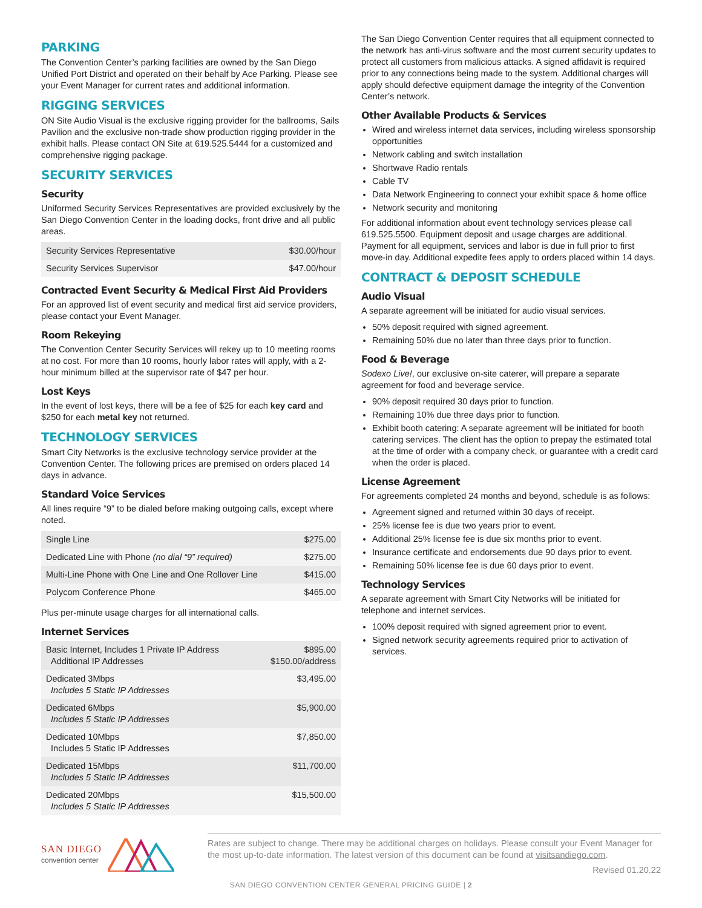PARKING
The Convention Center’s parking facilities are owned by the San Diego Unified Port District and operated on their behalf by Ace Parking. Please see your Event Manager for current rates and additional information.
RIGGING SERVICES
ON Site Audio Visual is the exclusive rigging provider for the ballrooms, Sails Pavilion and the exclusive non-trade show production rigging provider in the exhibit halls. Please contact ON Site at 619.525.5444 for a customized and comprehensive rigging package.
SECURITY SERVICES
Security
Uniformed Security Services Representatives are provided exclusively by the San Diego Convention Center in the loading docks, front drive and all public areas.
| Security Services Representative | $30.00/hour |
| Security Services Supervisor | $47.00/hour |
Contracted Event Security & Medical First Aid Providers
For an approved list of event security and medical first aid service providers, please contact your Event Manager.
Room Rekeying
The Convention Center Security Services will rekey up to 10 meeting rooms at no cost. For more than 10 rooms, hourly labor rates will apply, with a 2-hour minimum billed at the supervisor rate of $47 per hour.
Lost Keys
In the event of lost keys, there will be a fee of $25 for each key card and $250 for each metal key not returned.
TECHNOLOGY SERVICES
Smart City Networks is the exclusive technology service provider at the Convention Center. The following prices are premised on orders placed 14 days in advance.
Standard Voice Services
All lines require “9” to be dialed before making outgoing calls, except where noted.
| Single Line | $275.00 |
| Dedicated Line with Phone (no dial “9” required) | $275.00 |
| Multi-Line Phone with One Line and One Rollover Line | $415.00 |
| Polycom Conference Phone | $465.00 |
Plus per-minute usage charges for all international calls.
Internet Services
| Basic Internet, Includes 1 Private IP Address Additional IP Addresses | $895.00 $150.00/address |
| Dedicated 3Mbps Includes 5 Static IP Addresses | $3,495.00 |
| Dedicated 6Mbps Includes 5 Static IP Addresses | $5,900.00 |
| Dedicated 10Mbps Includes 5 Static IP Addresses | $7,850.00 |
| Dedicated 15Mbps Includes 5 Static IP Addresses | $11,700.00 |
| Dedicated 20Mbps Includes 5 Static IP Addresses | $15,500.00 |
The San Diego Convention Center requires that all equipment connected to the network has anti-virus software and the most current security updates to protect all customers from malicious attacks. A signed affidavit is required prior to any connections being made to the system. Additional charges will apply should defective equipment damage the integrity of the Convention Center’s network.
Other Available Products & Services
Wired and wireless internet data services, including wireless sponsorship opportunities
Network cabling and switch installation
Shortwave Radio rentals
Cable TV
Data Network Engineering to connect your exhibit space & home office
Network security and monitoring
For additional information about event technology services please call 619.525.5500. Equipment deposit and usage charges are additional. Payment for all equipment, services and labor is due in full prior to first move-in day. Additional expedite fees apply to orders placed within 14 days.
CONTRACT & DEPOSIT SCHEDULE
Audio Visual
A separate agreement will be initiated for audio visual services.
50% deposit required with signed agreement.
Remaining 50% due no later than three days prior to function.
Food & Beverage
Sodexo Live!, our exclusive on-site caterer, will prepare a separate agreement for food and beverage service.
90% deposit required 30 days prior to function.
Remaining 10% due three days prior to function.
Exhibit booth catering: A separate agreement will be initiated for booth catering services. The client has the option to prepay the estimated total at the time of order with a company check, or guarantee with a credit card when the order is placed.
License Agreement
For agreements completed 24 months and beyond, schedule is as follows:
Agreement signed and returned within 30 days of receipt.
25% license fee is due two years prior to event.
Additional 25% license fee is due six months prior to event.
Insurance certificate and endorsements due 90 days prior to event.
Remaining 50% license fee is due 60 days prior to event.
Technology Services
A separate agreement with Smart City Networks will be initiated for telephone and internet services.
100% deposit required with signed agreement prior to event.
Signed network security agreements required prior to activation of services.
SAN DIEGO
convention center
Rates are subject to change. There may be additional charges on holidays. Please consult your Event Manager for the most up-to-date information. The latest version of this document can be found at visitsandiego.com.
Revised 01.20.22
SAN DIEGO CONVENTION CENTER GENERAL PRICING GUIDE | 2